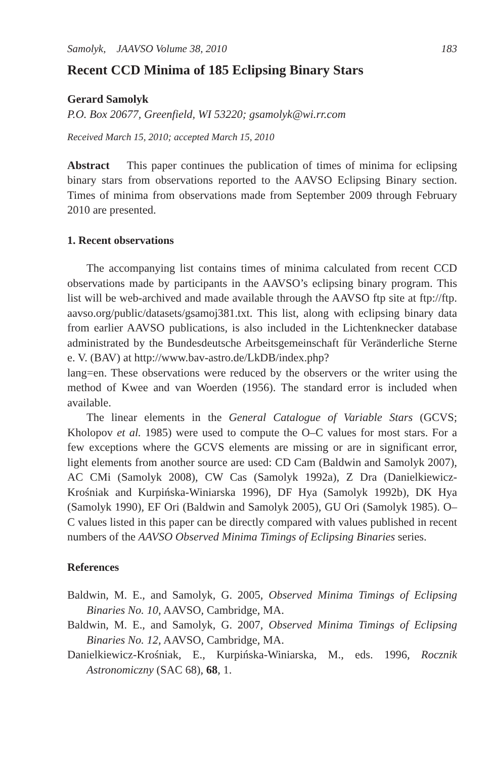Samolyk, JAAVSO Volume 38, 2010 183
Recent CCD Minima of 185 Eclipsing Binary Stars
Gerard Samolyk
P.O. Box 20677, Greenfield, WI 53220; gsamolyk@wi.rr.com
Received March 15, 2010; accepted March 15, 2010
Abstract This paper continues the publication of times of minima for eclipsing binary stars from observations reported to the AAVSO Eclipsing Binary section. Times of minima from observations made from September 2009 through February 2010 are presented.
1. Recent observations
The accompanying list contains times of minima calculated from recent CCD observations made by participants in the AAVSO’s eclipsing binary program. This list will be web-archived and made available through the AAVSO ftp site at ftp://ftp. aavso.org/public/datasets/gsamoj381.txt. This list, along with eclipsing binary data from earlier AAVSO publications, is also included in the Lichtenknecker database administrated by the Bundesdeutsche Arbeitsgemeinschaft für Veränderliche Sterne e. V. (BAV) at http://www.bav-astro.de/LkDB/index.php?
lang=en. These observations were reduced by the observers or the writer using the method of Kwee and van Woerden (1956). The standard error is included when available.
The linear elements in the General Catalogue of Variable Stars (GCVS; Kholopov et al. 1985) were used to compute the O–C values for most stars. For a few exceptions where the GCVS elements are missing or are in significant error, light elements from another source are used: CD Cam (Baldwin and Samolyk 2007), AC CMi (Samolyk 2008), CW Cas (Samolyk 1992a), Z Dra (Danielkiewicz-Krośniak and Kurpińska-Winiarska 1996), DF Hya (Samolyk 1992b), DK Hya (Samolyk 1990), EF Ori (Baldwin and Samolyk 2005), GU Ori (Samolyk 1985). O–C values listed in this paper can be directly compared with values published in recent numbers of the AAVSO Observed Minima Timings of Eclipsing Binaries series.
References
Baldwin, M. E., and Samolyk, G. 2005, Observed Minima Timings of Eclipsing Binaries No. 10, AAVSO, Cambridge, MA.
Baldwin, M. E., and Samolyk, G. 2007, Observed Minima Timings of Eclipsing Binaries No. 12, AAVSO, Cambridge, MA.
Danielkiewicz-Krośniak, E., Kurpińska-Winiarska, M., eds. 1996, Rocznik Astronomiczny (SAC 68), 68, 1.